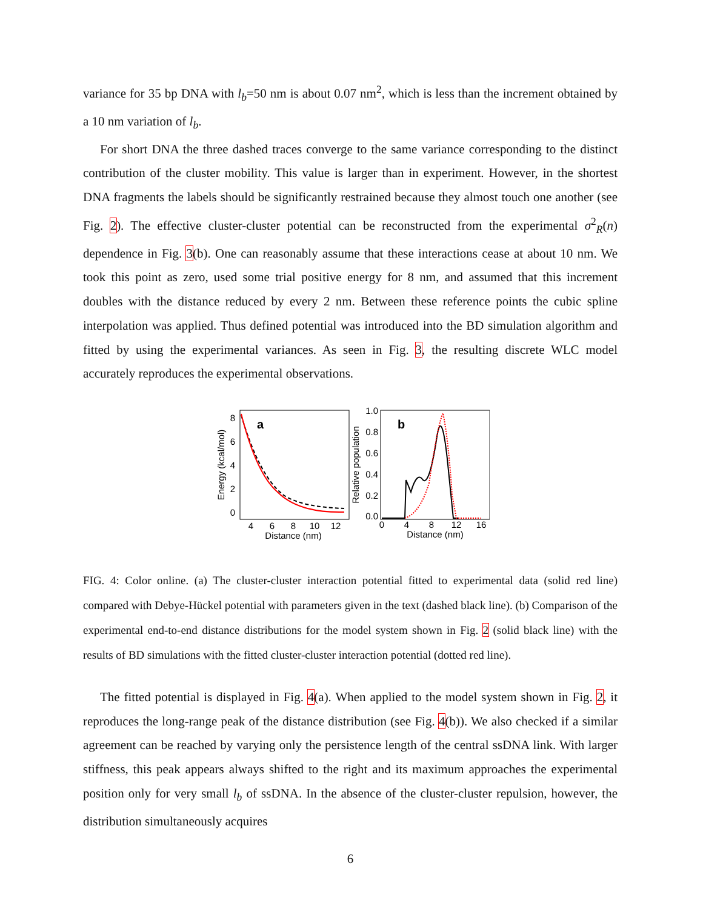variance for 35 bp DNA with l<sub>b</sub>=50 nm is about 0.07 nm<sup>2</sup>, which is less than the increment obtained by a 10 nm variation of l<sub>b</sub>.
For short DNA the three dashed traces converge to the same variance corresponding to the distinct contribution of the cluster mobility. This value is larger than in experiment. However, in the shortest DNA fragments the labels should be significantly restrained because they almost touch one another (see Fig. 2). The effective cluster-cluster potential can be reconstructed from the experimental σ<sup>2</sup><sub>R</sub>(n) dependence in Fig. 3(b). One can reasonably assume that these interactions cease at about 10 nm. We took this point as zero, used some trial positive energy for 8 nm, and assumed that this increment doubles with the distance reduced by every 2 nm. Between these reference points the cubic spline interpolation was applied. Thus defined potential was introduced into the BD simulation algorithm and fitted by using the experimental variances. As seen in Fig. 3, the resulting discrete WLC model accurately reproduces the experimental observations.
a
8
6
4
2
0
4
6
8
10
12
Distance (nm)
Energy (kcal/mol)
b
1.0
0.8
0.6
0.4
0.2
0.0
0
4
8
12
16
Distance (nm)
Relative population
FIG. 4: Color online. (a) The cluster-cluster interaction potential fitted to experimental data (solid red line) compared with Debye-Hückel potential with parameters given in the text (dashed black line). (b) Comparison of the experimental end-to-end distance distributions for the model system shown in Fig. 2 (solid black line) with the results of BD simulations with the fitted cluster-cluster interaction potential (dotted red line).
The fitted potential is displayed in Fig. 4(a). When applied to the model system shown in Fig. 2, it reproduces the long-range peak of the distance distribution (see Fig. 4(b)). We also checked if a similar agreement can be reached by varying only the persistence length of the central ssDNA link. With larger stiffness, this peak appears always shifted to the right and its maximum approaches the experimental position only for very small l<sub>b</sub> of ssDNA. In the absence of the cluster-cluster repulsion, however, the distribution simultaneously acquires
6